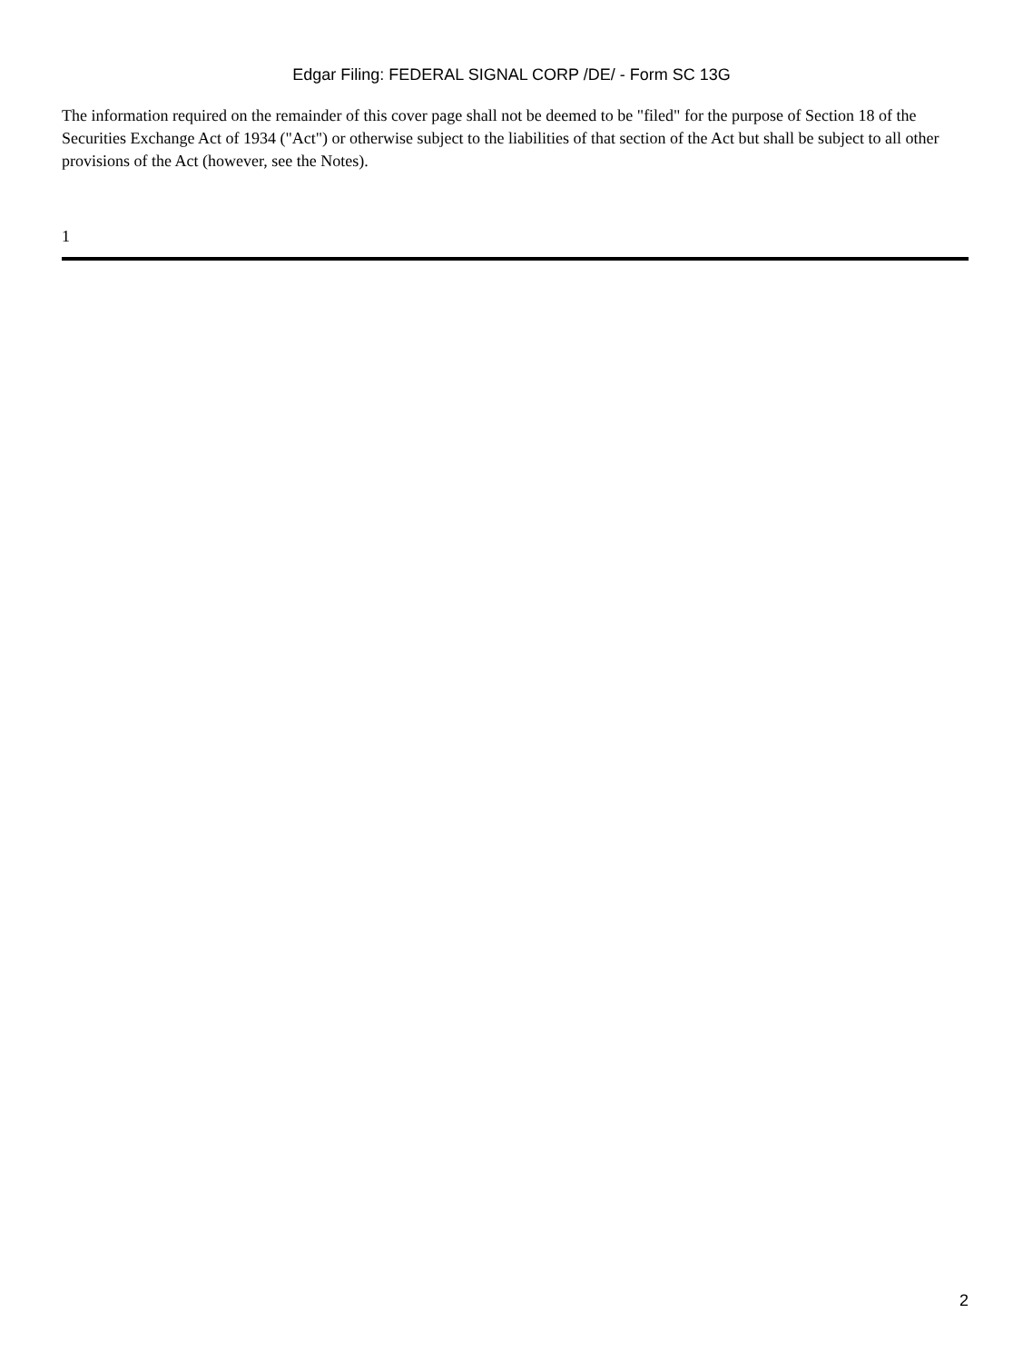Edgar Filing: FEDERAL SIGNAL CORP /DE/ - Form SC 13G
The information required on the remainder of this cover page shall not be deemed to be "filed" for the purpose of Section 18 of the Securities Exchange Act of 1934 ("Act") or otherwise subject to the liabilities of that section of the Act but shall be subject to all other provisions of the Act (however, see the Notes).
1
2